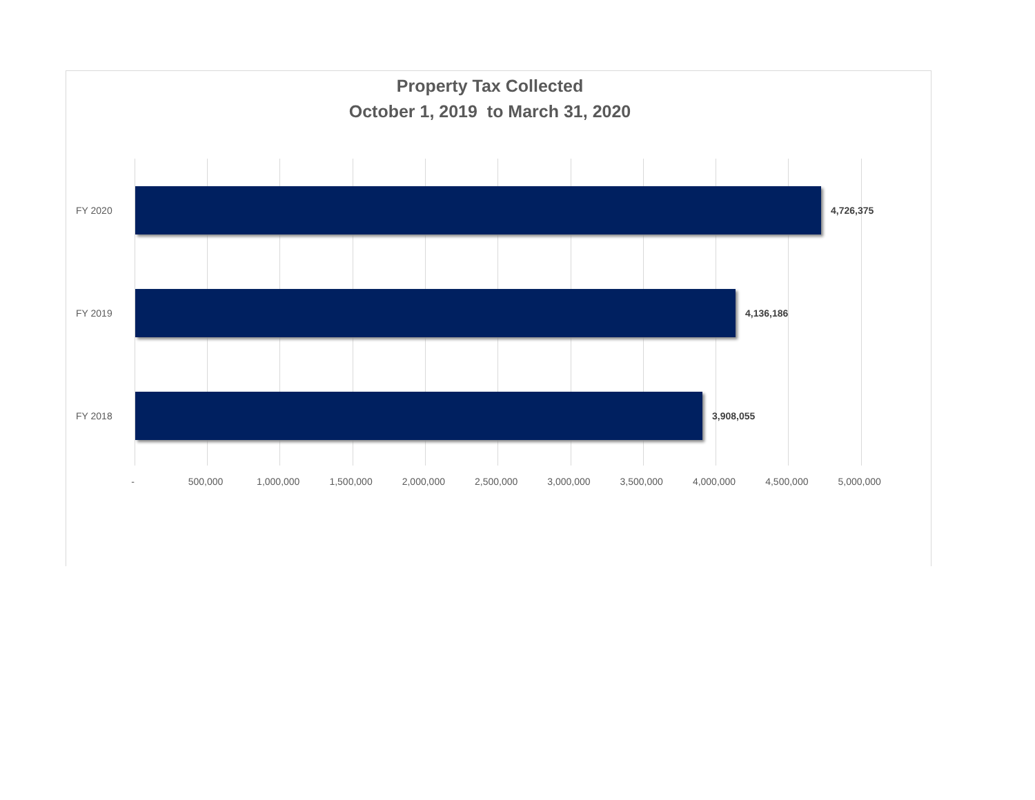Property Tax Collected
October 1, 2019 to March 31, 2020
FY 2020 4,726,375
FY 2019 4,136,186
FY 2018 3,908,055
- 500,000 1,000,000 1,500,000 2,000,000 2,500,000 3,000,000 3,500,000 4,000,000 4,500,000 5,000,000